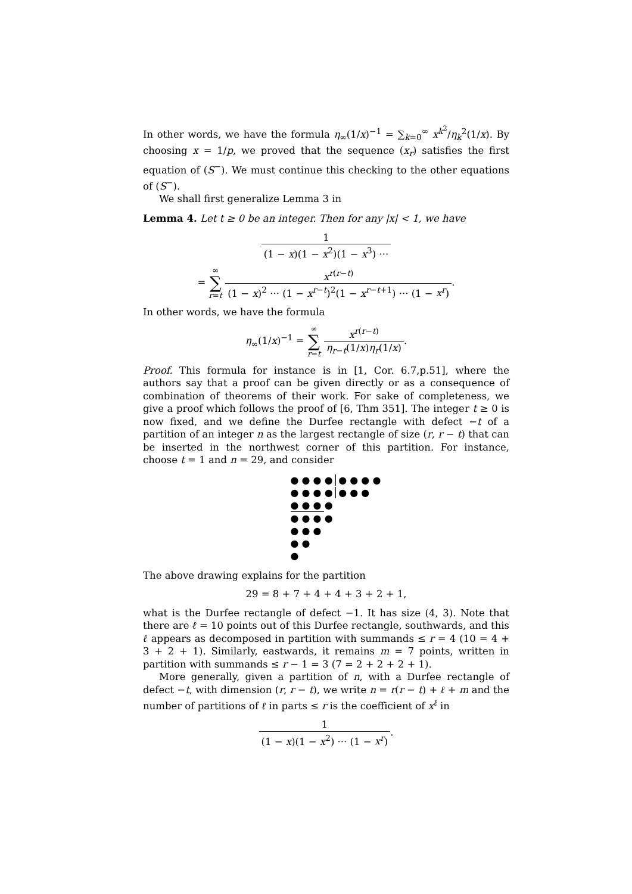In other words, we have the formula η<sub>∞</sub>(1/x)<sup>−1</sup> = ∑<sub>k=0</sub><sup>∞</sup> x<sup>k<sup>2</sup></sup>/η<sub>k</sub><sup>2</sup>(1/x). By choosing x = 1/p, we proved that the sequence (x<sub>r</sub>) satisfies the first equation of (S<sup>−</sup>). We must continue this checking to the other equations of (S<sup>−</sup>).
We shall first generalize Lemma 3 in
Lemma 4. Let t ≥ 0 be an integer. Then for any |x| < 1, we have
1 (1 − x)(1 − x<sup>2</sup>)(1 − x<sup>3</sup>) ···
= ∞ ∑ r=t x<sup>r(r−t)</sup> (1 − x)<sup>2</sup> ··· (1 − x<sup>r−t</sup>)<sup>2</sup>(1 − x<sup>r−t+1</sup>) ··· (1 − x<sup>r</sup>).
In other words, we have the formula
η<sub>∞</sub>(1/x)<sup>−1</sup> = ∞ ∑ r=t x<sup>r(r−t)</sup> η<sub>r−t</sub>(1/x)η<sub>r</sub>(1/x).
Proof. This formula for instance is in [1, Cor. 6.7,p.51], where the authors say that a proof can be given directly or as a consequence of combination of theorems of their work. For sake of completeness, we give a proof which follows the proof of [6, Thm 351]. The integer t ≥ 0 is now fixed, and we define the Durfee rectangle with defect −t of a partition of an integer n as the largest rectangle of size (r, r − t) that can be inserted in the northwest corner of this partition. For instance, choose t = 1 and n = 29, and consider
● ● ● ●│● ● ● ●
● ● ● ●│● ● ●
● ● ● ●
● ● ● ●
● ● ●
● ●
●
The above drawing explains for the partition
29 = 8 + 7 + 4 + 4 + 3 + 2 + 1,
what is the Durfee rectangle of defect −1. It has size (4, 3). Note that there are ℓ = 10 points out of this Durfee rectangle, southwards, and this ℓ appears as decomposed in partition with summands ≤ r = 4 (10 = 4 + 3 + 2 + 1). Similarly, eastwards, it remains m = 7 points, written in partition with summands ≤ r − 1 = 3 (7 = 2 + 2 + 2 + 1).
More generally, given a partition of n, with a Durfee rectangle of defect −t, with dimension (r, r − t), we write n = r(r − t) + ℓ + m and the number of partitions of ℓ in parts ≤ r is the coefficient of x<sup>ℓ</sup> in
1 (1 − x)(1 − x<sup>2</sup>) ··· (1 − x<sup>r</sup>).